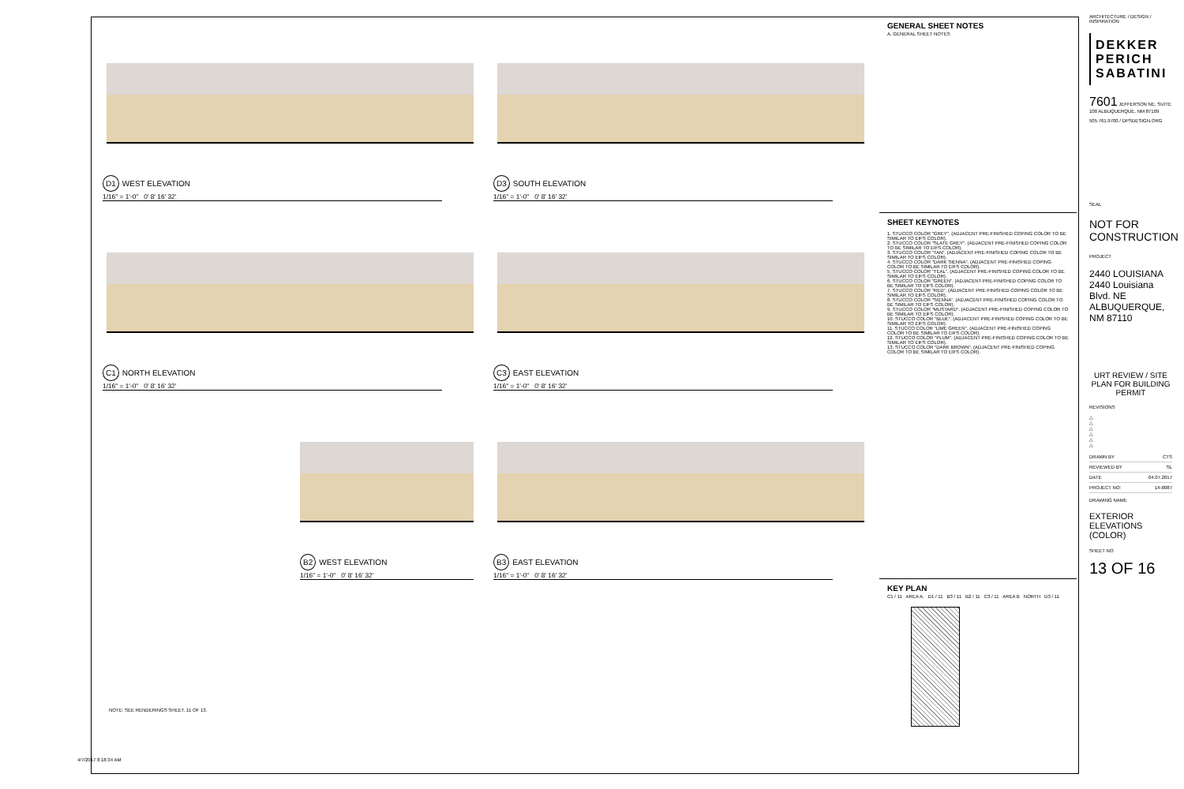D1 WEST ELEVATION
1/16" = 1'-0" 0' 8' 16' 32'
D3 SOUTH ELEVATION
1/16" = 1'-0" 0' 8' 16' 32'
C1 NORTH ELEVATION
1/16" = 1'-0" 0' 8' 16' 32'
C3 EAST ELEVATION
1/16" = 1'-0" 0' 8' 16' 32'
B2 WEST ELEVATION
1/16" = 1'-0" 0' 8' 16' 32'
B3 EAST ELEVATION
1/16" = 1'-0" 0' 8' 16' 32'
NOTE: SEE RENDERINGS SHEET, 11 OF 13.
4/7/2017 8:18:34 AM
GENERAL SHEET NOTES
A. GENERAL SHEET NOTES
SHEET KEYNOTES
1. STUCCO COLOR "GREY". (ADJACENT PRE-FINISHED COPING COLOR TO BE SIMILAR TO EIFS COLOR).
2. STUCCO COLOR "SLATE GREY". (ADJACENT PRE-FINISHED COPING COLOR TO BE SIMILAR TO EIFS COLOR).
3. STUCCO COLOR "TAN". (ADJACENT PRE-FINISHED COPING COLOR TO BE SIMILAR TO EIFS COLOR).
4. STUCCO COLOR "DARK SIENNA". (ADJACENT PRE-FINISHED COPING COLOR TO BE SIMILAR TO EIFS COLOR).
5. STUCCO COLOR "TEAL". (ADJACENT PRE-FINISHED COPING COLOR TO BE SIMILAR TO EIFS COLOR).
6. STUCCO COLOR "GREEN". (ADJACENT PRE-FINISHED COPING COLOR TO BE SIMILAR TO EIFS COLOR).
7. STUCCO COLOR "RED". (ADJACENT PRE-FINISHED COPING COLOR TO BE SIMILAR TO EIFS COLOR).
8. STUCCO COLOR "SIENNA". (ADJACENT PRE-FINISHED COPING COLOR TO BE SIMILAR TO EIFS COLOR).
9. STUCCO COLOR "MUSTARD". (ADJACENT PRE-FINISHED COPING COLOR TO BE SIMILAR TO EIFS COLOR).
10. STUCCO COLOR "BLUE". (ADJACENT PRE-FINISHED COPING COLOR TO BE SIMILAR TO EIFS COLOR).
11. STUCCO COLOR "LIME GREEN". (ADJACENT PRE-FINISHED COPING COLOR TO BE SIMILAR TO EIFS COLOR).
12. STUCCO COLOR "PLUM". (ADJACENT PRE-FINISHED COPING COLOR TO BE SIMILAR TO EIFS COLOR).
13. STUCCO COLOR "DARK BROWN". (ADJACENT PRE-FINISHED COPING COLOR TO BE SIMILAR TO EIFS COLOR).
KEY PLAN
C1 / 11 AREA A. D1 / 11 B3 / 11 B2 / 11 C3 / 11 AREA B NORTH D3 / 11
ARCHITECTURE / DESIGN / INSPIRATION
DEKKER
PERICH
SABATINI
7601 JEFFERSON NE, SUITE 100 ALBUQUERQUE, NM 87109
505.761.9700 / DPSDESIGN.ORG
SEAL
NOT FOR CONSTRUCTION
PROJECT
2440 LOUISIANA
2440 Louisiana Blvd. NE ALBUQUERQUE, NM 87110
URT REVIEW / SITE PLAN FOR BUILDING PERMIT
REVISIONS
△
△
△
△
△
△
DRAWN BY CTS
REVIEWED BY SL
DATE 04.07.2017
PROJECT NO: 14-0087
DRAWING NAME
EXTERIOR ELEVATIONS (COLOR)
SHEET NO
13 OF 16